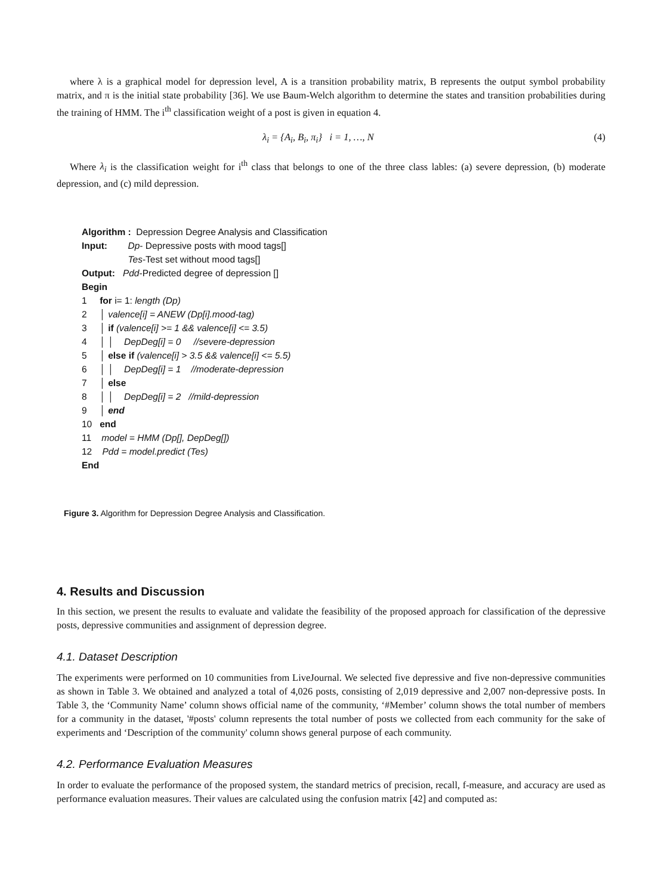where λ is a graphical model for depression level, A is a transition probability matrix, B represents the output symbol probability matrix, and π is the initial state probability [36]. We use Baum-Welch algorithm to determine the states and transition probabilities during the training of HMM. The i<sup>th</sup> classification weight of a post is given in equation 4.
λ<sub>i</sub> = {A<sub>i</sub>, B<sub>i</sub>, π<sub>i</sub>} i = 1, …, N (4)
Where λ<sub>i</sub> is the classification weight for i<sup>th</sup> class that belongs to one of the three class lables: (a) severe depression, (b) moderate depression, and (c) mild depression.
Algorithm : Depression Degree Analysis and Classification
Input: Dp- Depressive posts with mood tags[]
Tes-Test set without mood tags[]
Output: Pdd-Predicted degree of depression []
Begin
1 for i= 1: length (Dp)
2 │ valence[i] = ANEW (Dp[i].mood-tag)
3 │ if (valence[i] >= 1 && valence[i] <= 3.5)
4 │ │ DepDeg[i] = 0 //severe-depression
5 │ else if (valence[i] > 3.5 && valence[i] <= 5.5)
6 │ │ DepDeg[i] = 1 //moderate-depression
7 │ else
8 │ │ DepDeg[i] = 2 //mild-depression
9 │ end
10 end
11 model = HMM (Dp[], DepDeg[])
12 Pdd = model.predict (Tes)
End
Figure 3. Algorithm for Depression Degree Analysis and Classification.
4. Results and Discussion
In this section, we present the results to evaluate and validate the feasibility of the proposed approach for classification of the depressive posts, depressive communities and assignment of depression degree.
4.1. Dataset Description
The experiments were performed on 10 communities from LiveJournal. We selected five depressive and five non-depressive communities as shown in Table 3. We obtained and analyzed a total of 4,026 posts, consisting of 2,019 depressive and 2,007 non-depressive posts. In Table 3, the ‘Community Name’ column shows official name of the community, ‘#Member’ column shows the total number of members for a community in the dataset, '#posts' column represents the total number of posts we collected from each community for the sake of experiments and ‘Description of the community' column shows general purpose of each community.
4.2. Performance Evaluation Measures
In order to evaluate the performance of the proposed system, the standard metrics of precision, recall, f-measure, and accuracy are used as performance evaluation measures. Their values are calculated using the confusion matrix [42] and computed as: